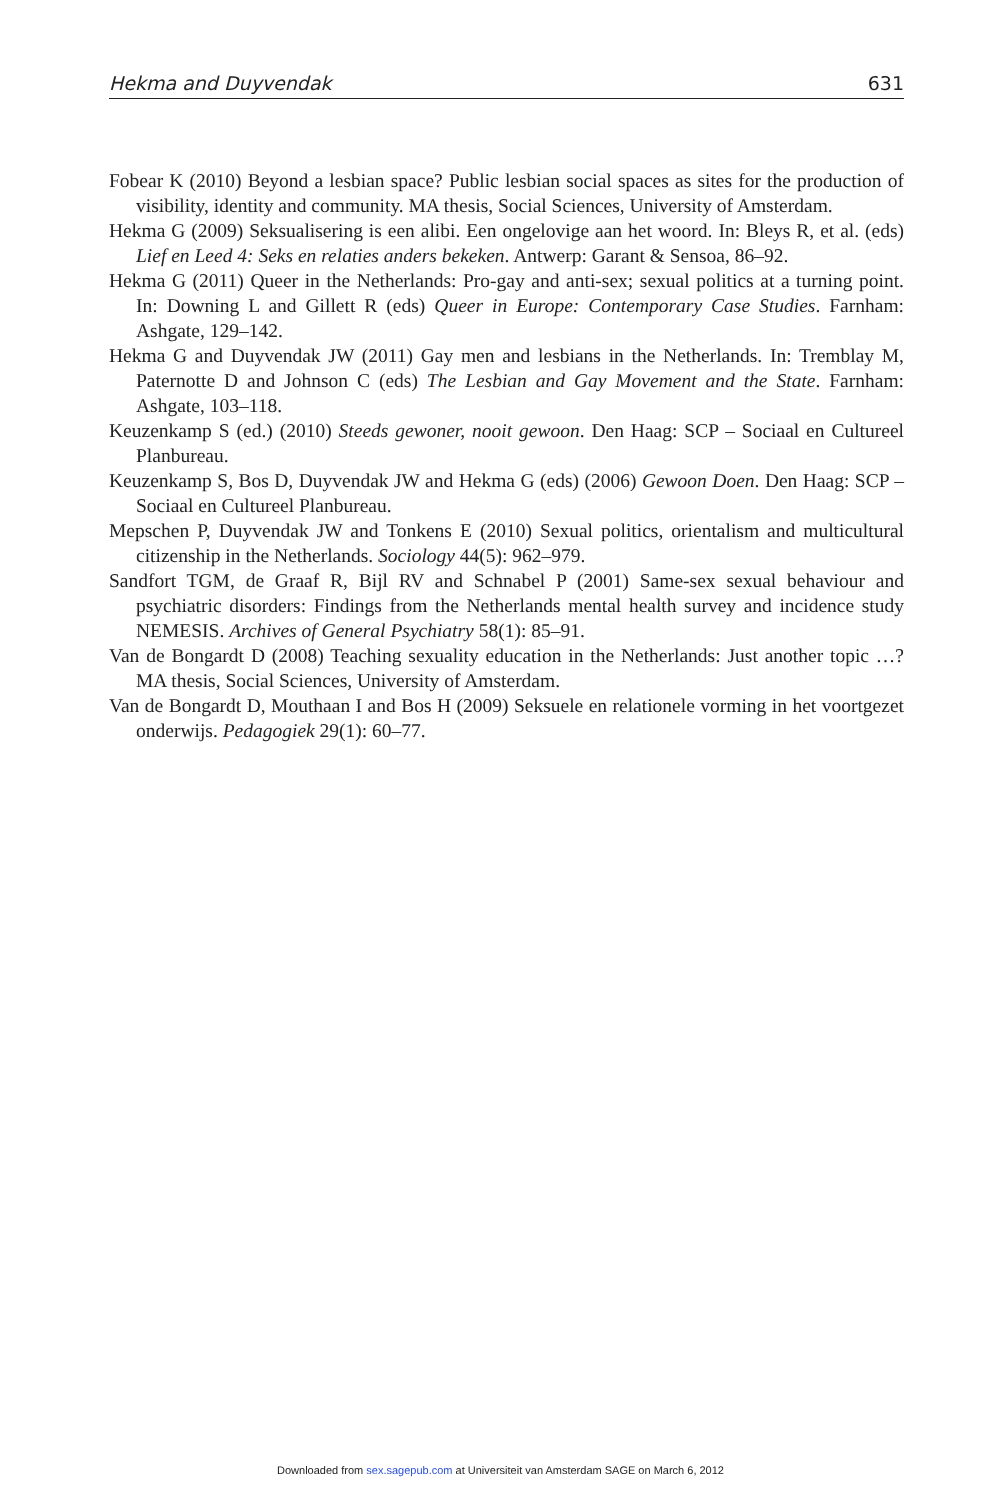Hekma and Duyvendak 631
Fobear K (2010) Beyond a lesbian space? Public lesbian social spaces as sites for the production of visibility, identity and community. MA thesis, Social Sciences, University of Amsterdam.
Hekma G (2009) Seksualisering is een alibi. Een ongelovige aan het woord. In: Bleys R, et al. (eds) Lief en Leed 4: Seks en relaties anders bekeken. Antwerp: Garant & Sensoa, 86–92.
Hekma G (2011) Queer in the Netherlands: Pro-gay and anti-sex; sexual politics at a turning point. In: Downing L and Gillett R (eds) Queer in Europe: Contemporary Case Studies. Farnham: Ashgate, 129–142.
Hekma G and Duyvendak JW (2011) Gay men and lesbians in the Netherlands. In: Tremblay M, Paternotte D and Johnson C (eds) The Lesbian and Gay Movement and the State. Farnham: Ashgate, 103–118.
Keuzenkamp S (ed.) (2010) Steeds gewoner, nooit gewoon. Den Haag: SCP – Sociaal en Cultureel Planbureau.
Keuzenkamp S, Bos D, Duyvendak JW and Hekma G (eds) (2006) Gewoon Doen. Den Haag: SCP – Sociaal en Cultureel Planbureau.
Mepschen P, Duyvendak JW and Tonkens E (2010) Sexual politics, orientalism and multicultural citizenship in the Netherlands. Sociology 44(5): 962–979.
Sandfort TGM, de Graaf R, Bijl RV and Schnabel P (2001) Same-sex sexual behaviour and psychiatric disorders: Findings from the Netherlands mental health survey and incidence study NEMESIS. Archives of General Psychiatry 58(1): 85–91.
Van de Bongardt D (2008) Teaching sexuality education in the Netherlands: Just another topic …? MA thesis, Social Sciences, University of Amsterdam.
Van de Bongardt D, Mouthaan I and Bos H (2009) Seksuele en relationele vorming in het voortgezet onderwijs. Pedagogiek 29(1): 60–77.
Downloaded from sex.sagepub.com at Universiteit van Amsterdam SAGE on March 6, 2012